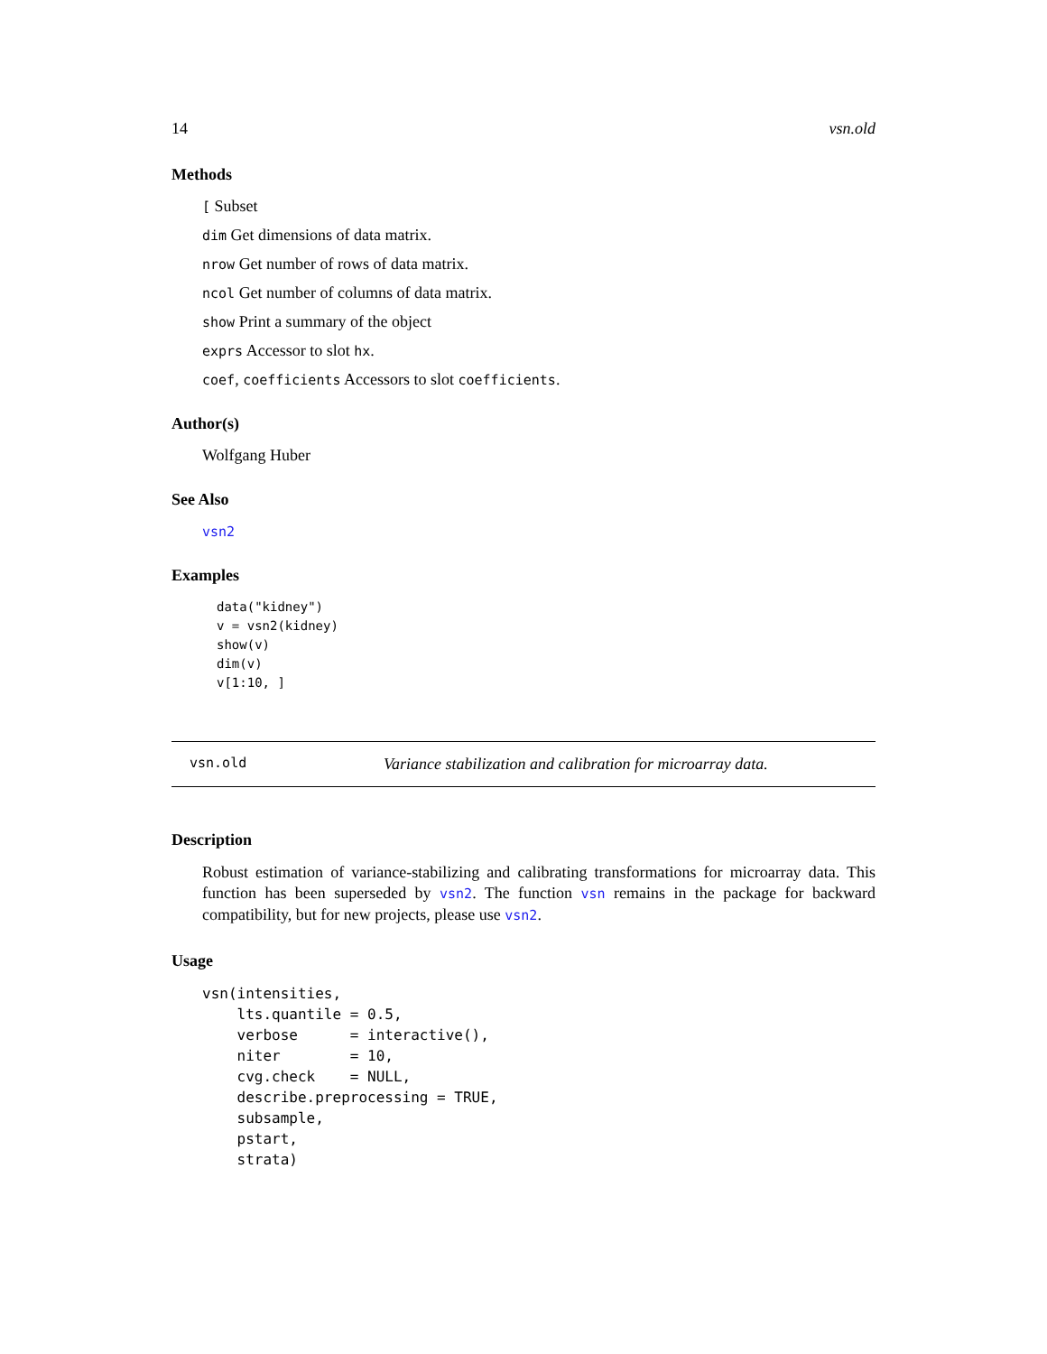14 vsn.old
Methods
[ Subset
dim Get dimensions of data matrix.
nrow Get number of rows of data matrix.
ncol Get number of columns of data matrix.
show Print a summary of the object
exprs Accessor to slot hx.
coef, coefficients Accessors to slot coefficients.
Author(s)
Wolfgang Huber
See Also
vsn2
Examples
data("kidney")
v = vsn2(kidney)
show(v)
dim(v)
v[1:10, ]
vsn.old Variance stabilization and calibration for microarray data.
Description
Robust estimation of variance-stabilizing and calibrating transformations for microarray data. This function has been superseded by vsn2. The function vsn remains in the package for backward compatibility, but for new projects, please use vsn2.
Usage
vsn(intensities,
    lts.quantile = 0.5,
    verbose      = interactive(),
    niter        = 10,
    cvg.check    = NULL,
    describe.preprocessing = TRUE,
    subsample,
    pstart,
    strata)